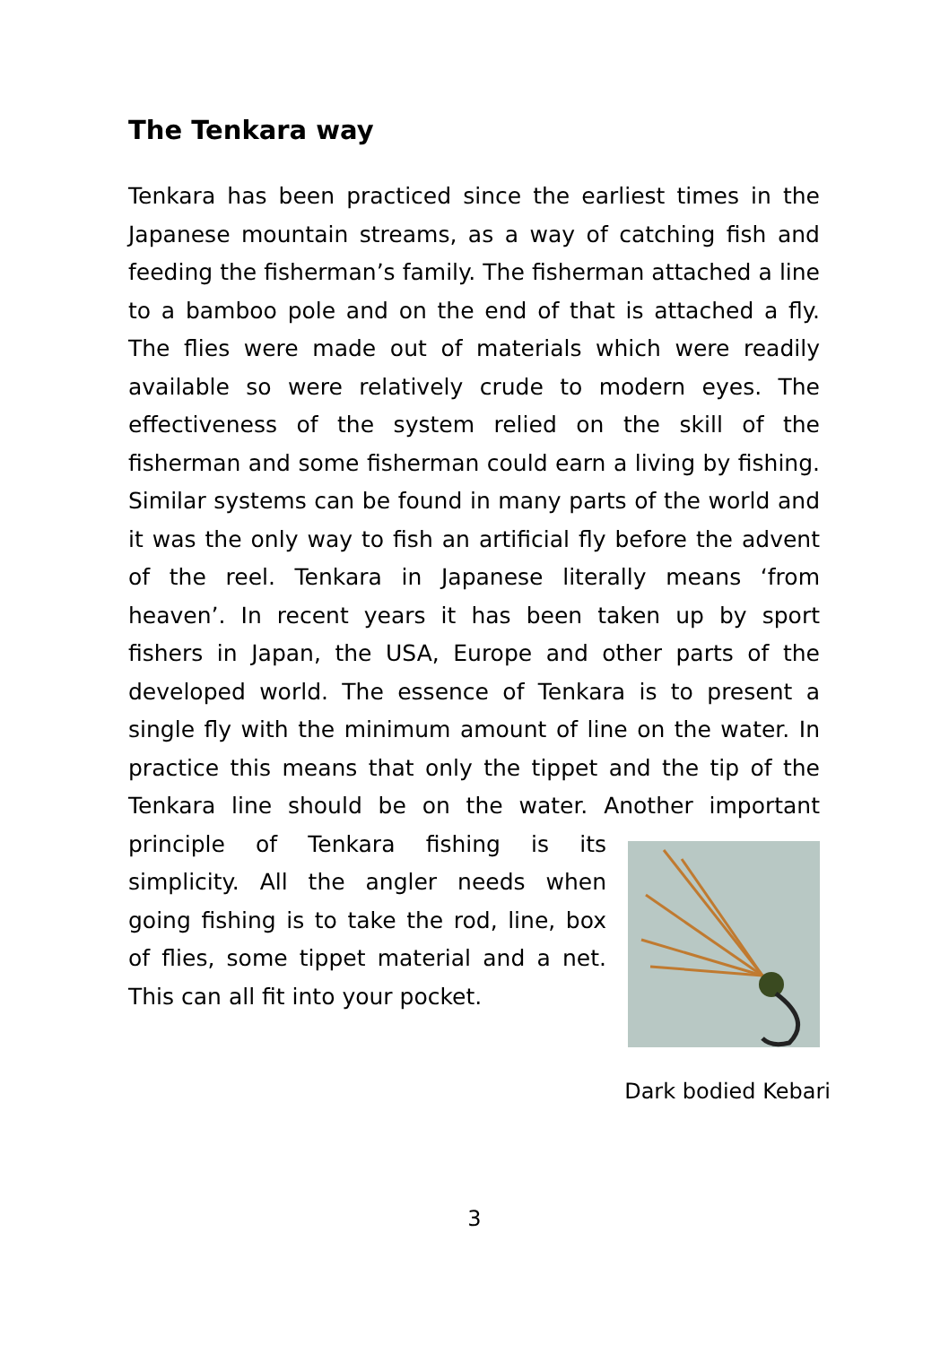The Tenkara way
Tenkara has been practiced since the earliest times in the Japanese mountain streams, as a way of catching fish and feeding the fisherman’s family. The fisherman attached a line to a bamboo pole and on the end of that is attached a fly. The flies were made out of materials which were readily available so were relatively crude to modern eyes. The effectiveness of the system relied on the skill of the fisherman and some fisherman could earn a living by fishing. Similar systems can be found in many parts of the world and it was the only way to fish an artificial fly before the advent of the reel. Tenkara in Japanese literally means ‘from heaven’. In recent years it has been taken up by sport fishers in Japan, the USA, Europe and other parts of the developed world. The essence of Tenkara is to present a single fly with the minimum amount of line on the water. In practice this means that only the tippet and the tip of the Tenkara line should be on the water. Another important
Dark bodied Kebari
principle of Tenkara fishing is its simplicity. All the angler needs when going fishing is to take the rod, line, box of flies, some tippet material and a net. This can all fit into your pocket.
3